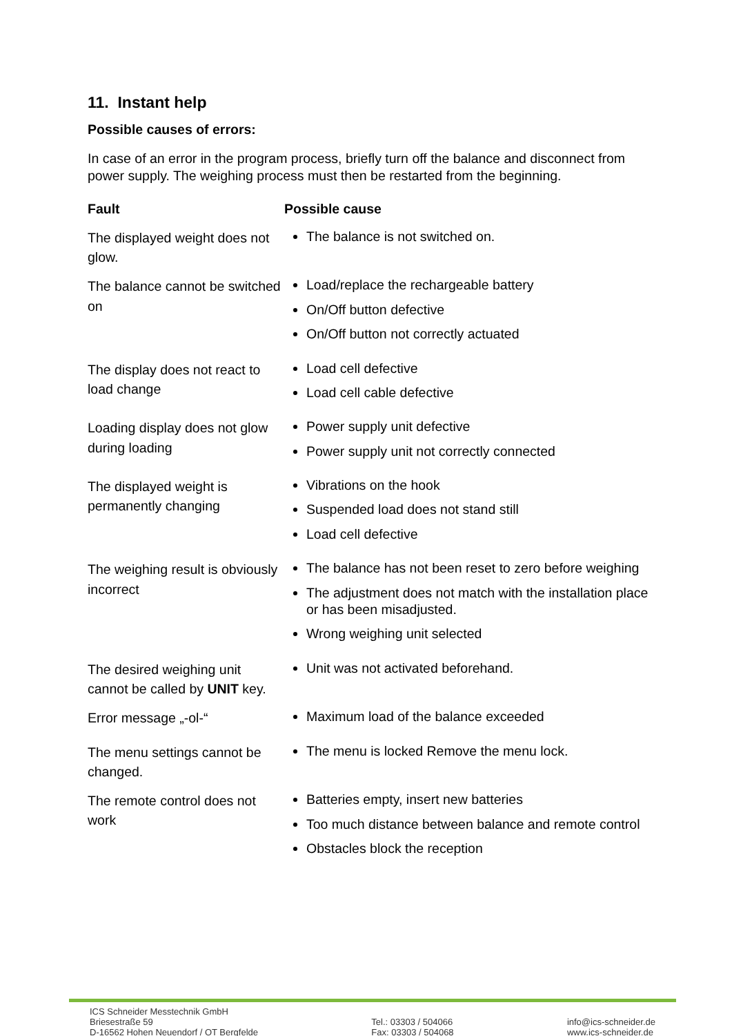11. Instant help
Possible causes of errors:
In case of an error in the program process, briefly turn off the balance and disconnect from power supply. The weighing process must then be restarted from the beginning.
| Fault | Possible cause |
| --- | --- |
| The displayed weight does not glow. | The balance is not switched on. |
| The balance cannot be switched on | Load/replace the rechargeable battery On/Off button defective On/Off button not correctly actuated |
| The display does not react to load change | Load cell defective Load cell cable defective |
| Loading display does not glow during loading | Power supply unit defective Power supply unit not correctly connected |
| The displayed weight is permanently changing | Vibrations on the hook Suspended load does not stand still Load cell defective |
| The weighing result is obviously incorrect | The balance has not been reset to zero before weighing The adjustment does not match with the installation place or has been misadjusted. Wrong weighing unit selected |
| The desired weighing unit cannot be called by UNIT key. | Unit was not activated beforehand. |
| Error message „-ol-“ | Maximum load of the balance exceeded |
| The menu settings cannot be changed. | The menu is locked Remove the menu lock. |
| The remote control does not work | Batteries empty, insert new batteries Too much distance between balance and remote control Obstacles block the reception |
ICS Schneider Messtechnik GmbH
Briesestraße 59
D-16562 Hohen Neuendorf / OT Bergfelde
Tel.: 03303 / 504066
Fax: 03303 / 504068
info@ics-schneider.de
www.ics-schneider.de